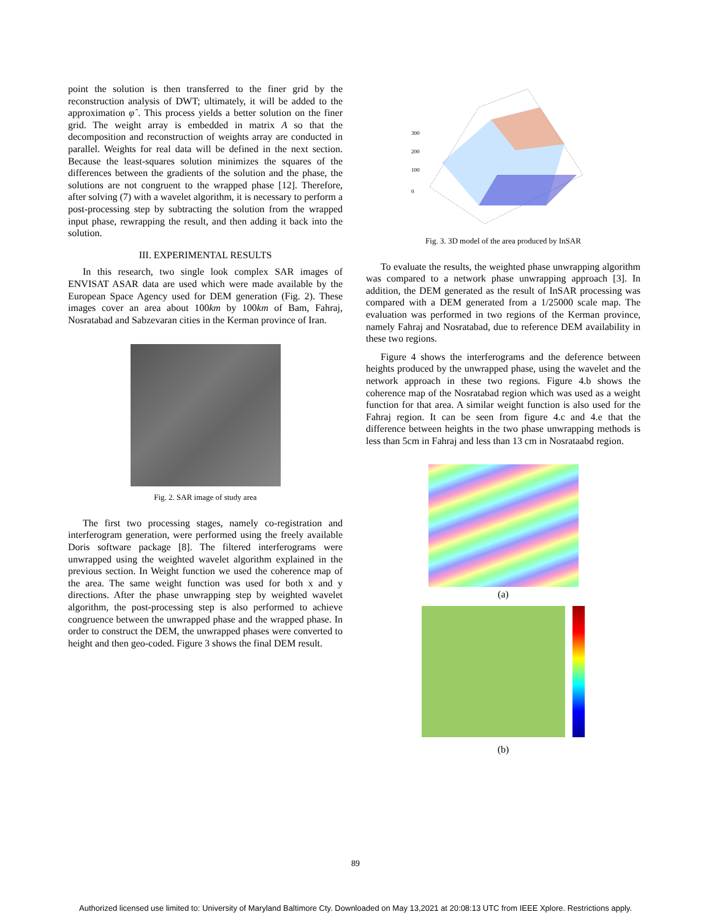point the solution is then transferred to the finer grid by the reconstruction analysis of DWT; ultimately, it will be added to the approximation φ̂ . This process yields a better solution on the finer grid. The weight array is embedded in matrix A so that the decomposition and reconstruction of weights array are conducted in parallel. Weights for real data will be defined in the next section. Because the least-squares solution minimizes the squares of the differences between the gradients of the solution and the phase, the solutions are not congruent to the wrapped phase [12]. Therefore, after solving (7) with a wavelet algorithm, it is necessary to perform a post-processing step by subtracting the solution from the wrapped input phase, rewrapping the result, and then adding it back into the solution.
III. EXPERIMENTAL RESULTS
In this research, two single look complex SAR images of ENVISAT ASAR data are used which were made available by the European Space Agency used for DEM generation (Fig. 2). These images cover an area about 100km by 100km of Bam, Fahraj, Nosratabad and Sabzevaran cities in the Kerman province of Iran.
Fig. 2. SAR image of study area
The first two processing stages, namely co-registration and interferogram generation, were performed using the freely available Doris software package [8]. The filtered interferograms were unwrapped using the weighted wavelet algorithm explained in the previous section. In Weight function we used the coherence map of the area. The same weight function was used for both x and y directions. After the phase unwrapping step by weighted wavelet algorithm, the post-processing step is also performed to achieve congruence between the unwrapped phase and the wrapped phase. In order to construct the DEM, the unwrapped phases were converted to height and then geo-coded. Figure 3 shows the final DEM result.
300
200
100
0
Fig. 3. 3D model of the area produced by InSAR
To evaluate the results, the weighted phase unwrapping algorithm was compared to a network phase unwrapping approach [3]. In addition, the DEM generated as the result of InSAR processing was compared with a DEM generated from a 1/25000 scale map. The evaluation was performed in two regions of the Kerman province, namely Fahraj and Nosratabad, due to reference DEM availability in these two regions.
Figure 4 shows the interferograms and the deference between heights produced by the unwrapped phase, using the wavelet and the network approach in these two regions. Figure 4.b shows the coherence map of the Nosratabad region which was used as a weight function for that area. A similar weight function is also used for the Fahraj region. It can be seen from figure 4.c and 4.e that the difference between heights in the two phase unwrapping methods is less than 5cm in Fahraj and less than 13 cm in Nosrataabd region.
(a)
(b)
89
Authorized licensed use limited to: University of Maryland Baltimore Cty. Downloaded on May 13,2021 at 20:08:13 UTC from IEEE Xplore. Restrictions apply.